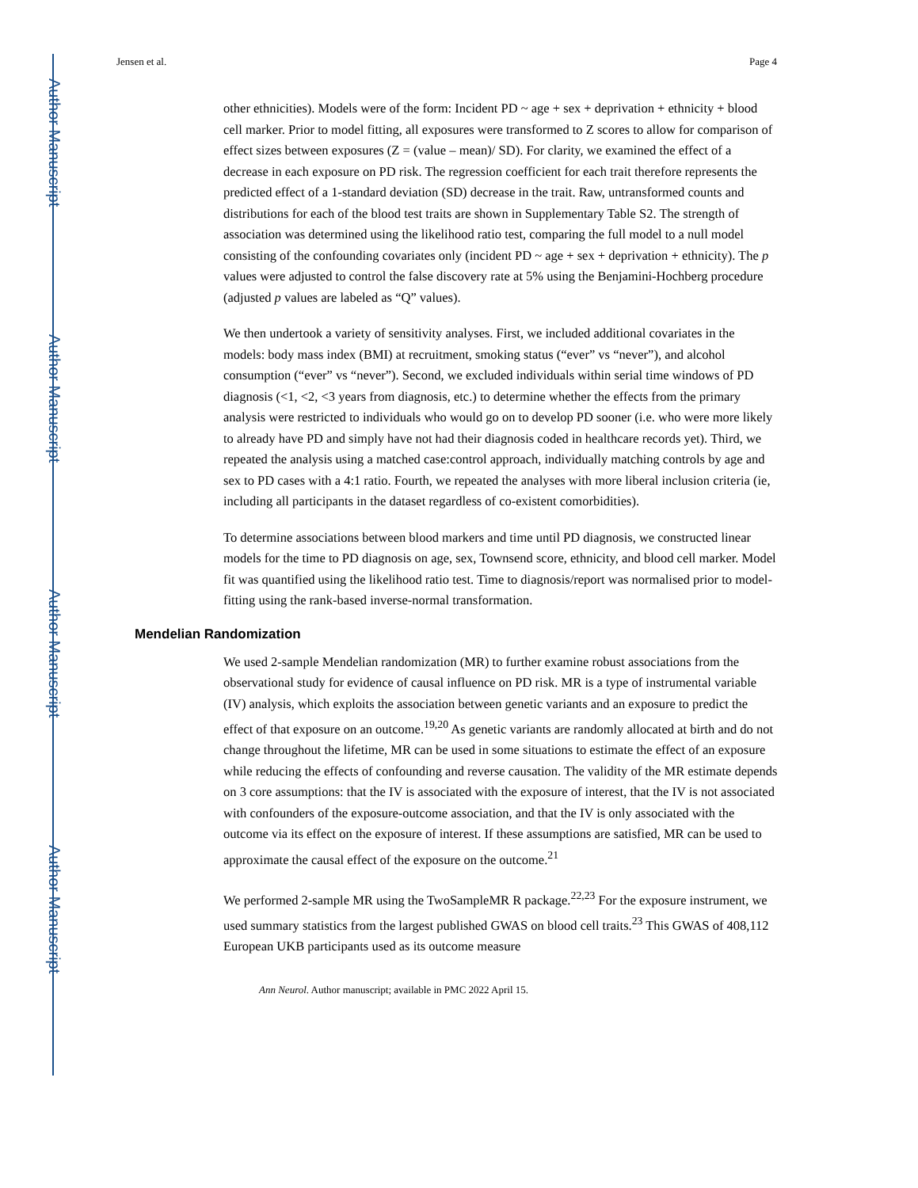Author Manuscript
Author Manuscript
Author Manuscript
Author Manuscript
Jensen et al. Page 4
other ethnicities). Models were of the form: Incident PD ~ age + sex + deprivation + ethnicity + blood cell marker. Prior to model fitting, all exposures were transformed to Z scores to allow for comparison of effect sizes between exposures (Z = (value – mean)/ SD). For clarity, we examined the effect of a decrease in each exposure on PD risk. The regression coefficient for each trait therefore represents the predicted effect of a 1-standard deviation (SD) decrease in the trait. Raw, untransformed counts and distributions for each of the blood test traits are shown in Supplementary Table S2. The strength of association was determined using the likelihood ratio test, comparing the full model to a null model consisting of the confounding covariates only (incident PD ~ age + sex + deprivation + ethnicity). The p values were adjusted to control the false discovery rate at 5% using the Benjamini-Hochberg procedure (adjusted p values are labeled as “Q” values).
We then undertook a variety of sensitivity analyses. First, we included additional covariates in the models: body mass index (BMI) at recruitment, smoking status (“ever” vs “never”), and alcohol consumption (“ever” vs “never”). Second, we excluded individuals within serial time windows of PD diagnosis (<1, <2, <3 years from diagnosis, etc.) to determine whether the effects from the primary analysis were restricted to individuals who would go on to develop PD sooner (i.e. who were more likely to already have PD and simply have not had their diagnosis coded in healthcare records yet). Third, we repeated the analysis using a matched case:control approach, individually matching controls by age and sex to PD cases with a 4:1 ratio. Fourth, we repeated the analyses with more liberal inclusion criteria (ie, including all participants in the dataset regardless of co-existent comorbidities).
To determine associations between blood markers and time until PD diagnosis, we constructed linear models for the time to PD diagnosis on age, sex, Townsend score, ethnicity, and blood cell marker. Model fit was quantified using the likelihood ratio test. Time to diagnosis/report was normalised prior to model-fitting using the rank-based inverse-normal transformation.
Mendelian Randomization
We used 2-sample Mendelian randomization (MR) to further examine robust associations from the observational study for evidence of causal influence on PD risk. MR is a type of instrumental variable (IV) analysis, which exploits the association between genetic variants and an exposure to predict the effect of that exposure on an outcome.<sup>19,20</sup> As genetic variants are randomly allocated at birth and do not change throughout the lifetime, MR can be used in some situations to estimate the effect of an exposure while reducing the effects of confounding and reverse causation. The validity of the MR estimate depends on 3 core assumptions: that the IV is associated with the exposure of interest, that the IV is not associated with confounders of the exposure-outcome association, and that the IV is only associated with the outcome via its effect on the exposure of interest. If these assumptions are satisfied, MR can be used to approximate the causal effect of the exposure on the outcome.<sup>21</sup>
We performed 2-sample MR using the TwoSampleMR R package.<sup>22,23</sup> For the exposure instrument, we used summary statistics from the largest published GWAS on blood cell traits.<sup>23</sup> This GWAS of 408,112 European UKB participants used as its outcome measure
Ann Neurol. Author manuscript; available in PMC 2022 April 15.